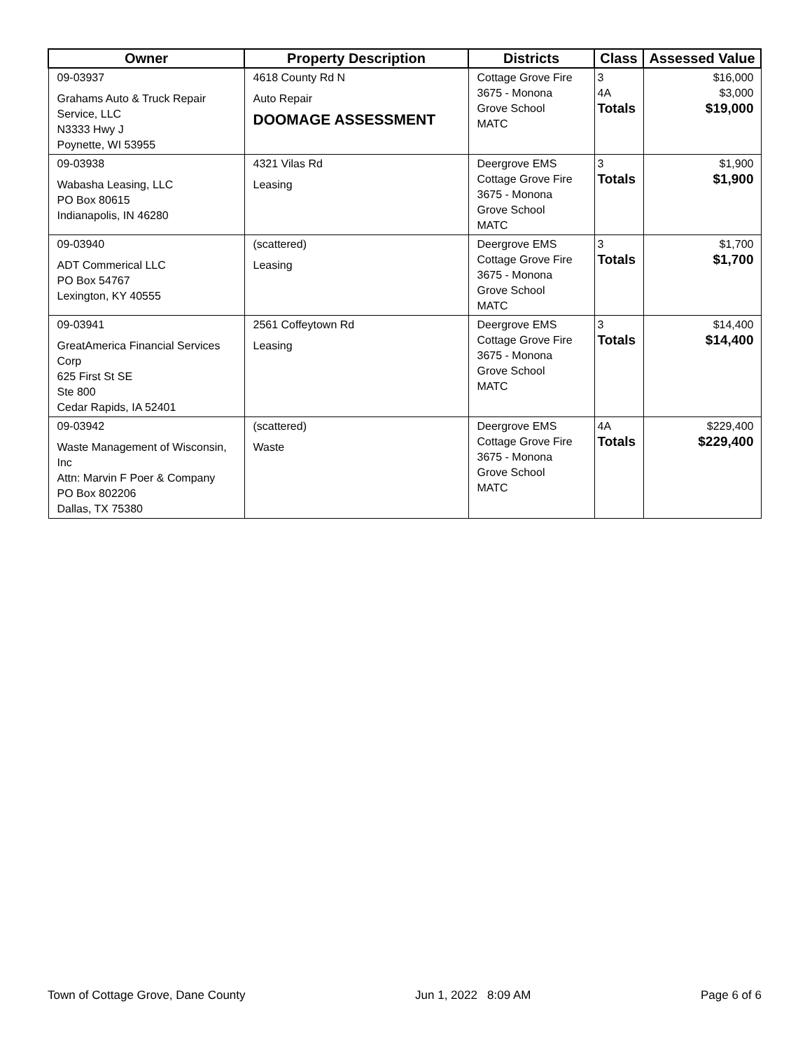| Owner | Property Description | Districts | Class | Assessed Value |
| --- | --- | --- | --- | --- |
| 09-03937 Grahams Auto & Truck Repair Service, LLC N3333 Hwy J Poynette, WI 53955 | 4618 County Rd N Auto Repair DOOMAGE ASSESSMENT | Cottage Grove Fire 3675 - Monona Grove School MATC | 3 4A Totals | $16,000 $3,000 $19,000 |
| 09-03938 Wabasha Leasing, LLC PO Box 80615 Indianapolis, IN 46280 | 4321 Vilas Rd Leasing | Deergrove EMS Cottage Grove Fire 3675 - Monona Grove School MATC | 3 Totals | $1,900 $1,900 |
| 09-03940 ADT Commerical LLC PO Box 54767 Lexington, KY 40555 | (scattered) Leasing | Deergrove EMS Cottage Grove Fire 3675 - Monona Grove School MATC | 3 Totals | $1,700 $1,700 |
| 09-03941 GreatAmerica Financial Services Corp 625 First St SE Ste 800 Cedar Rapids, IA 52401 | 2561 Coffeytown Rd Leasing | Deergrove EMS Cottage Grove Fire 3675 - Monona Grove School MATC | 3 Totals | $14,400 $14,400 |
| 09-03942 Waste Management of Wisconsin, Inc Attn: Marvin F Poer & Company PO Box 802206 Dallas, TX 75380 | (scattered) Waste | Deergrove EMS Cottage Grove Fire 3675 - Monona Grove School MATC | 4A Totals | $229,400 $229,400 |
Town of Cottage Grove, Dane County Jun 1, 2022 8:09 AM Page 6 of 6